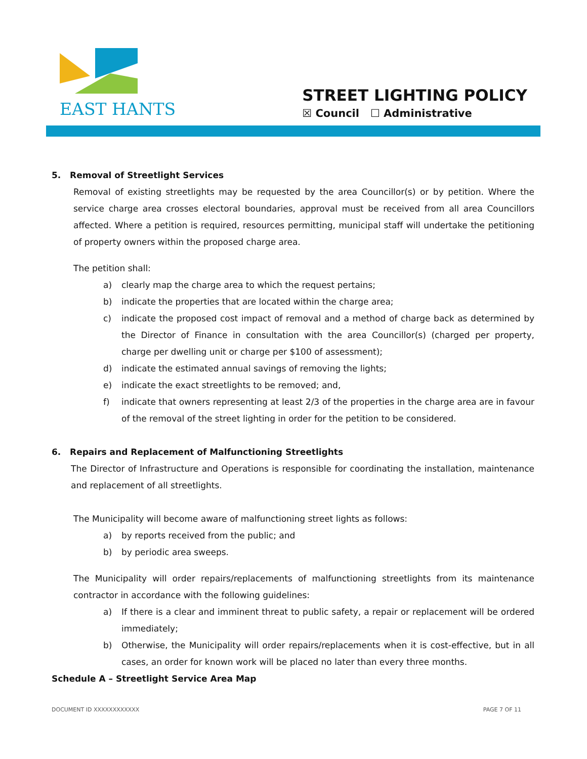EAST HANTS
STREET LIGHTING POLICY
☒ Council ☐ Administrative
5. Removal of Streetlight Services
Removal of existing streetlights may be requested by the area Councillor(s) or by petition. Where the service charge area crosses electoral boundaries, approval must be received from all area Councillors affected. Where a petition is required, resources permitting, municipal staff will undertake the petitioning of property owners within the proposed charge area.
The petition shall:
a) clearly map the charge area to which the request pertains;
b) indicate the properties that are located within the charge area;
c) indicate the proposed cost impact of removal and a method of charge back as determined by the Director of Finance in consultation with the area Councillor(s) (charged per property, charge per dwelling unit or charge per $100 of assessment);
d) indicate the estimated annual savings of removing the lights;
e) indicate the exact streetlights to be removed; and,
f) indicate that owners representing at least 2/3 of the properties in the charge area are in favour of the removal of the street lighting in order for the petition to be considered.
6. Repairs and Replacement of Malfunctioning Streetlights
The Director of Infrastructure and Operations is responsible for coordinating the installation, maintenance and replacement of all streetlights.
The Municipality will become aware of malfunctioning street lights as follows:
a) by reports received from the public; and
b) by periodic area sweeps.
The Municipality will order repairs/replacements of malfunctioning streetlights from its maintenance contractor in accordance with the following guidelines:
a) If there is a clear and imminent threat to public safety, a repair or replacement will be ordered immediately;
b) Otherwise, the Municipality will order repairs/replacements when it is cost-effective, but in all cases, an order for known work will be placed no later than every three months.
Schedule A – Streetlight Service Area Map
DOCUMENT ID XXXXXXXXXXXX PAGE 7 OF 11